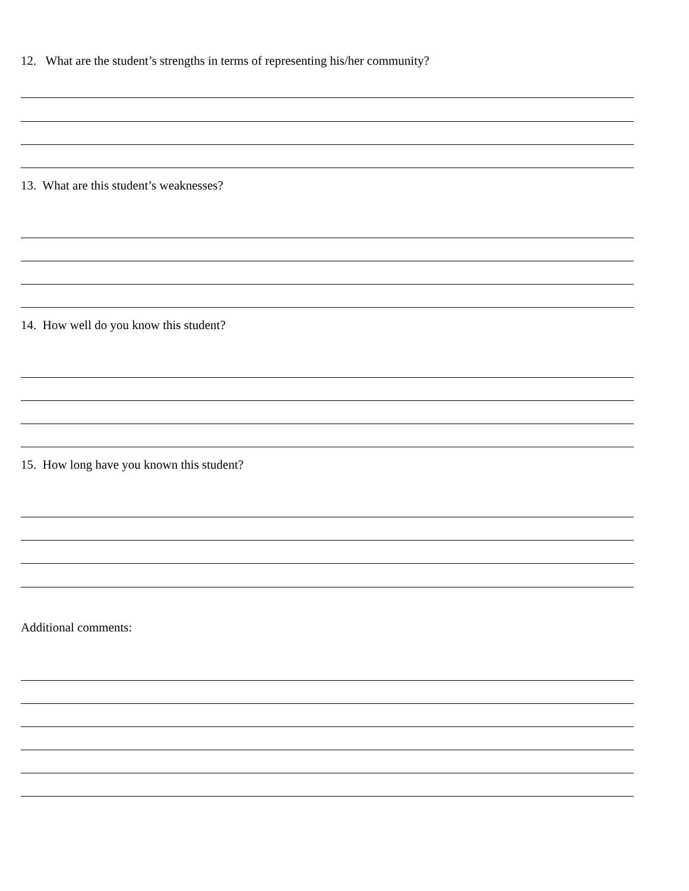12. What are the student’s strengths in terms of representing his/her community?
13. What are this student’s weaknesses?
14. How well do you know this student?
15. How long have you known this student?
Additional comments: